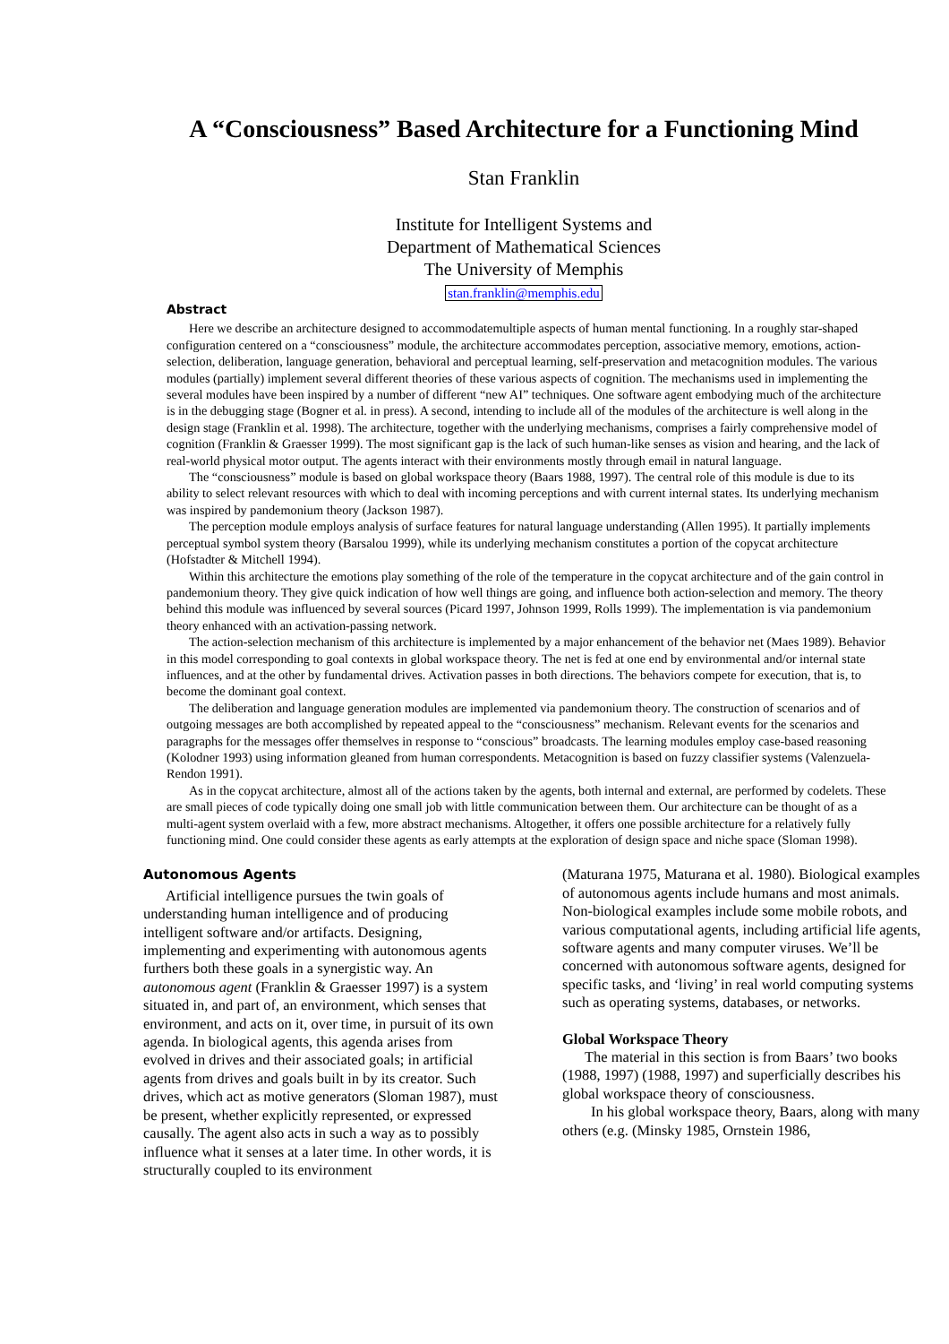A “Consciousness” Based Architecture for a Functioning Mind
Stan Franklin
Institute for Intelligent Systems and
Department of Mathematical Sciences
The University of Memphis
stan.franklin@memphis.edu
Abstract
Here we describe an architecture designed to accommodatemultiple aspects of human mental functioning. In a roughly star-shaped configuration centered on a “consciousness” module, the architecture accommodates perception, associative memory, emotions, action-selection, deliberation, language generation, behavioral and perceptual learning, self-preservation and metacognition modules. The various modules (partially) implement several different theories of these various aspects of cognition. The mechanisms used in implementing the several modules have been inspired by a number of different “new AI” techniques. One software agent embodying much of the architecture is in the debugging stage (Bogner et al. in press). A second, intending to include all of the modules of the architecture is well along in the design stage (Franklin et al. 1998). The architecture, together with the underlying mechanisms, comprises a fairly comprehensive model of cognition (Franklin & Graesser 1999). The most significant gap is the lack of such human-like senses as vision and hearing, and the lack of real-world physical motor output. The agents interact with their environments mostly through email in natural language.
The “consciousness” module is based on global workspace theory (Baars 1988, 1997). The central role of this module is due to its ability to select relevant resources with which to deal with incoming perceptions and with current internal states. Its underlying mechanism was inspired by pandemonium theory (Jackson 1987).
The perception module employs analysis of surface features for natural language understanding (Allen 1995). It partially implements perceptual symbol system theory (Barsalou 1999), while its underlying mechanism constitutes a portion of the copycat architecture (Hofstadter & Mitchell 1994).
Within this architecture the emotions play something of the role of the temperature in the copycat architecture and of the gain control in pandemonium theory. They give quick indication of how well things are going, and influence both action-selection and memory. The theory behind this module was influenced by several sources (Picard 1997, Johnson 1999, Rolls 1999). The implementation is via pandemonium theory enhanced with an activation-passing network.
The action-selection mechanism of this architecture is implemented by a major enhancement of the behavior net (Maes 1989). Behavior in this model corresponding to goal contexts in global workspace theory. The net is fed at one end by environmental and/or internal state influences, and at the other by fundamental drives. Activation passes in both directions. The behaviors compete for execution, that is, to become the dominant goal context.
The deliberation and language generation modules are implemented via pandemonium theory. The construction of scenarios and of outgoing messages are both accomplished by repeated appeal to the “consciousness” mechanism. Relevant events for the scenarios and paragraphs for the messages offer themselves in response to “conscious” broadcasts. The learning modules employ case-based reasoning (Kolodner 1993) using information gleaned from human correspondents. Metacognition is based on fuzzy classifier systems (Valenzuela-Rendon 1991).
As in the copycat architecture, almost all of the actions taken by the agents, both internal and external, are performed by codelets. These are small pieces of code typically doing one small job with little communication between them. Our architecture can be thought of as a multi-agent system overlaid with a few, more abstract mechanisms. Altogether, it offers one possible architecture for a relatively fully functioning mind. One could consider these agents as early attempts at the exploration of design space and niche space (Sloman 1998).
Autonomous Agents
Artificial intelligence pursues the twin goals of understanding human intelligence and of producing intelligent software and/or artifacts. Designing, implementing and experimenting with autonomous agents furthers both these goals in a synergistic way. An autonomous agent (Franklin & Graesser 1997) is a system situated in, and part of, an environment, which senses that environment, and acts on it, over time, in pursuit of its own agenda. In biological agents, this agenda arises from evolved in drives and their associated goals; in artificial agents from drives and goals built in by its creator. Such drives, which act as motive generators (Sloman 1987), must be present, whether explicitly represented, or expressed causally. The agent also acts in such a way as to possibly influence what it senses at a later time. In other words, it is structurally coupled to its environment
(Maturana 1975, Maturana et al. 1980). Biological examples of autonomous agents include humans and most animals. Non-biological examples include some mobile robots, and various computational agents, including artificial life agents, software agents and many computer viruses. We’ll be concerned with autonomous software agents, designed for specific tasks, and ‘living’ in real world computing systems such as operating systems, databases, or networks.
Global Workspace Theory
The material in this section is from Baars’ two books (1988, 1997) (1988, 1997) and superficially describes his global workspace theory of consciousness.
In his global workspace theory, Baars, along with many others (e.g. (Minsky 1985, Ornstein 1986,